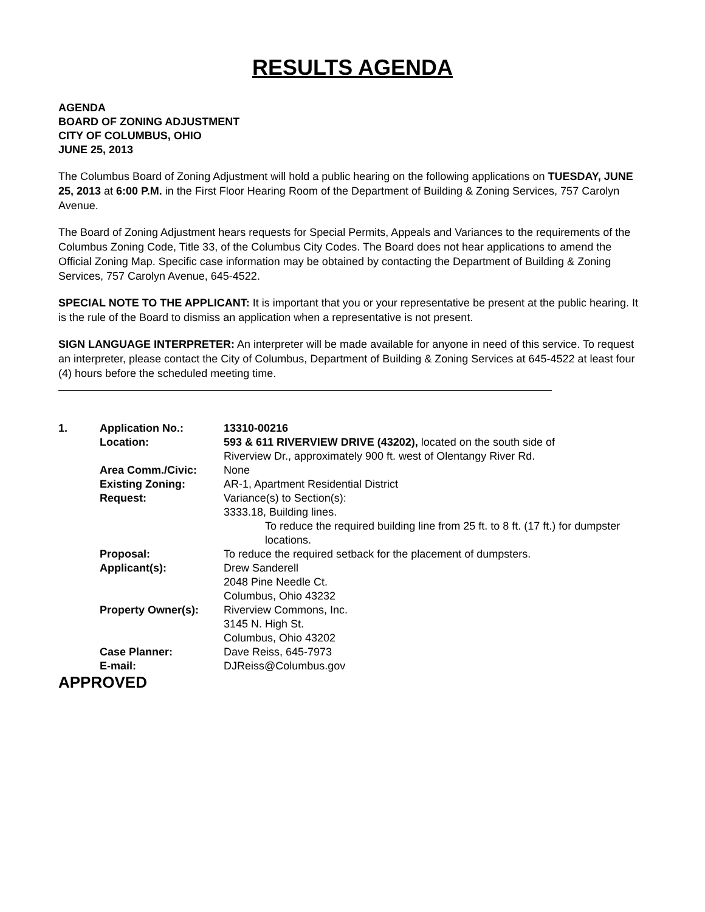RESULTS AGENDA
AGENDA
BOARD OF ZONING ADJUSTMENT
CITY OF COLUMBUS, OHIO
JUNE 25, 2013
The Columbus Board of Zoning Adjustment will hold a public hearing on the following applications on TUESDAY, JUNE 25, 2013 at 6:00 P.M. in the First Floor Hearing Room of the Department of Building & Zoning Services, 757 Carolyn Avenue.
The Board of Zoning Adjustment hears requests for Special Permits, Appeals and Variances to the requirements of the Columbus Zoning Code, Title 33, of the Columbus City Codes. The Board does not hear applications to amend the Official Zoning Map. Specific case information may be obtained by contacting the Department of Building & Zoning Services, 757 Carolyn Avenue, 645-4522.
SPECIAL NOTE TO THE APPLICANT: It is important that you or your representative be present at the public hearing. It is the rule of the Board to dismiss an application when a representative is not present.
SIGN LANGUAGE INTERPRETER: An interpreter will be made available for anyone in need of this service. To request an interpreter, please contact the City of Columbus, Department of Building & Zoning Services at 645-4522 at least four (4) hours before the scheduled meeting time.
| 1. | Application No.: | 13310-00216 |
| | Location: | 593 & 611 RIVERVIEW DRIVE (43202), located on the south side of Riverview Dr., approximately 900 ft. west of Olentangy River Rd. |
| | Area Comm./Civic: | None |
| | Existing Zoning: | AR-1, Apartment Residential District |
| | Request: | Variance(s) to Section(s): 3333.18, Building lines. To reduce the required building line from 25 ft. to 8 ft. (17 ft.) for dumpster locations. |
| | Proposal: | To reduce the required setback for the placement of dumpsters. |
| | Applicant(s): | Drew Sanderell 2048 Pine Needle Ct. Columbus, Ohio 43232 |
| | Property Owner(s): | Riverview Commons, Inc. 3145 N. High St. Columbus, Ohio 43202 |
| | Case Planner: | Dave Reiss, 645-7973 |
| | E-mail: | DJReiss@Columbus.gov |
APPROVED